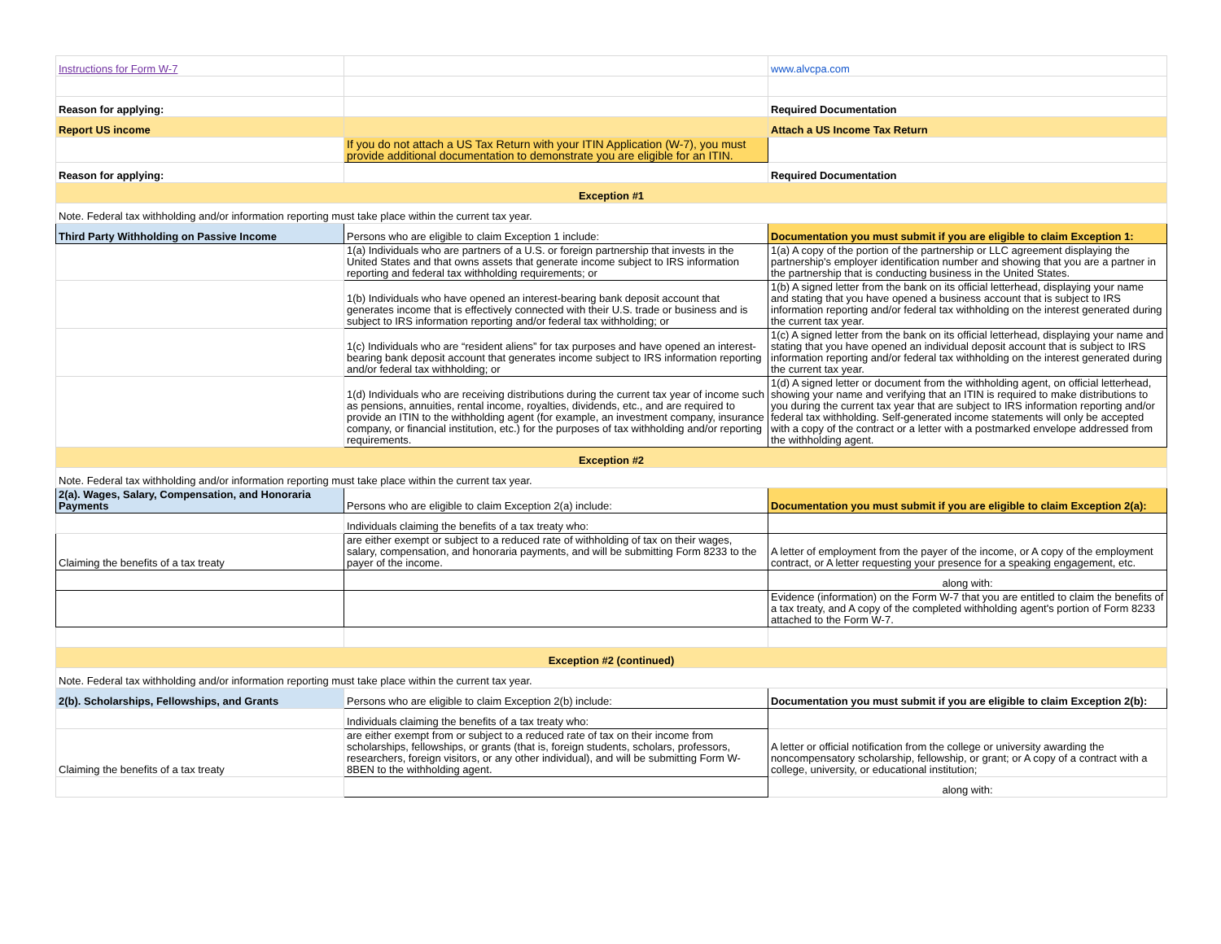| Instructions for Form W-7 | | www.alvcpa.com |
| Reason for applying: | | Required Documentation |
| Report US income | | Attach a US Income Tax Return |
| | If you do not attach a US Tax Return with your ITIN Application (W-7), you must provide additional documentation to demonstrate you are eligible for an ITIN. | |
| Reason for applying: | | Required Documentation |
| Exception #1 | | |
| Note. Federal tax withholding and/or information reporting must take place within the current tax year. | | |
| Third Party Withholding on Passive Income | Persons who are eligible to claim Exception 1 include: | Documentation you must submit if you are eligible to claim Exception 1: |
| | 1(a) Individuals who are partners of a U.S. or foreign partnership that invests in the United States and that owns assets that generate income subject to IRS information reporting and federal tax withholding requirements; or | 1(a) A copy of the portion of the partnership or LLC agreement displaying the partnership's employer identification number and showing that you are a partner in the partnership that is conducting business in the United States. |
| | 1(b) Individuals who have opened an interest-bearing bank deposit account that generates income that is effectively connected with their U.S. trade or business and is subject to IRS information reporting and/or federal tax withholding; or | 1(b) A signed letter from the bank on its official letterhead, displaying your name and stating that you have opened a business account that is subject to IRS information reporting and/or federal tax withholding on the interest generated during the current tax year. |
| | 1(c) Individuals who are “resident aliens” for tax purposes and have opened an interest-bearing bank deposit account that generates income subject to IRS information reporting and/or federal tax withholding; or | 1(c) A signed letter from the bank on its official letterhead, displaying your name and stating that you have opened an individual deposit account that is subject to IRS information reporting and/or federal tax withholding on the interest generated during the current tax year. |
| | 1(d) Individuals who are receiving distributions during the current tax year of income such as pensions, annuities, rental income, royalties, dividends, etc., and are required to provide an ITIN to the withholding agent (for example, an investment company, insurance company, or financial institution, etc.) for the purposes of tax withholding and/or reporting requirements. | 1(d) A signed letter or document from the withholding agent, on official letterhead, showing your name and verifying that an ITIN is required to make distributions to you during the current tax year that are subject to IRS information reporting and/or federal tax withholding. Self-generated income statements will only be accepted with a copy of the contract or a letter with a postmarked envelope addressed from the withholding agent. |
| Exception #2 | | |
| Note. Federal tax withholding and/or information reporting must take place within the current tax year. | | |
| 2(a). Wages, Salary, Compensation, and Honoraria Payments | Persons who are eligible to claim Exception 2(a) include: | Documentation you must submit if you are eligible to claim Exception 2(a): |
| | Individuals claiming the benefits of a tax treaty who: | |
| Claiming the benefits of a tax treaty | are either exempt or subject to a reduced rate of withholding of tax on their wages, salary, compensation, and honoraria payments, and will be submitting Form 8233 to the payer of the income. | A letter of employment from the payer of the income, or A copy of the employment contract, or A letter requesting your presence for a speaking engagement, etc. |
| | | along with: |
| | | Evidence (information) on the Form W-7 that you are entitled to claim the benefits of a tax treaty, and A copy of the completed withholding agent's portion of Form 8233 attached to the Form W-7. |
| Exception #2 (continued) | | |
| Note. Federal tax withholding and/or information reporting must take place within the current tax year. | | |
| 2(b). Scholarships, Fellowships, and Grants | Persons who are eligible to claim Exception 2(b) include: | Documentation you must submit if you are eligible to claim Exception 2(b): |
| | Individuals claiming the benefits of a tax treaty who: | |
| Claiming the benefits of a tax treaty | are either exempt from or subject to a reduced rate of tax on their income from scholarships, fellowships, or grants (that is, foreign students, scholars, professors, researchers, foreign visitors, or any other individual), and will be submitting Form W-8BEN to the withholding agent. | A letter or official notification from the college or university awarding the noncompensatory scholarship, fellowship, or grant; or A copy of a contract with a college, university, or educational institution; |
| | | along with: |